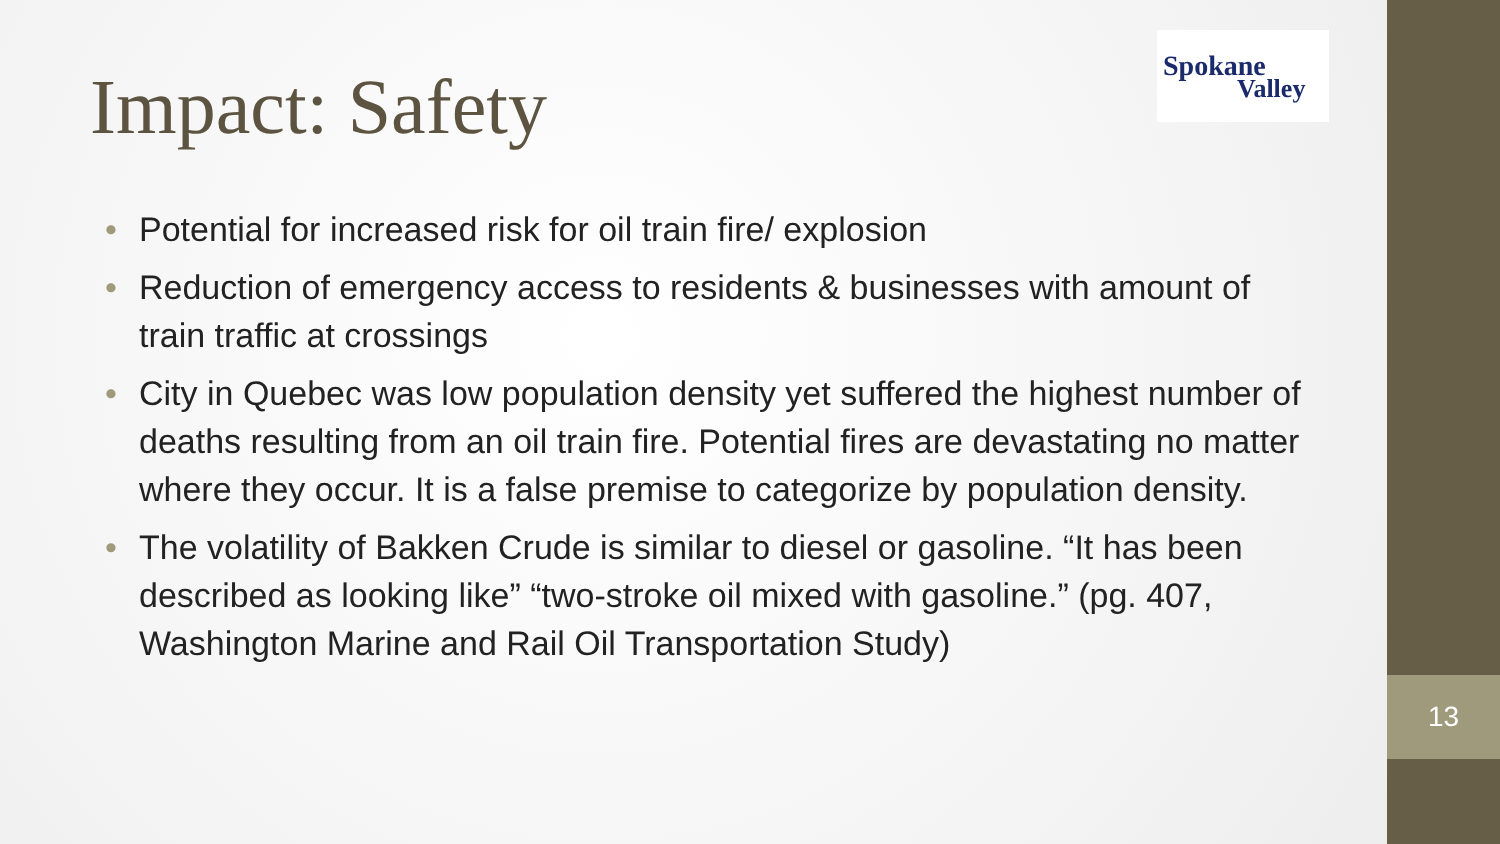13
Spokane
Valley
Impact: Safety
• Potential for increased risk for oil train fire/ explosion
• Reduction of emergency access to residents & businesses with amount of train traffic at crossings
• City in Quebec was low population density yet suffered the highest number of deaths resulting from an oil train fire. Potential fires are devastating no matter where they occur. It is a false premise to categorize by population density.
• The volatility of Bakken Crude is similar to diesel or gasoline. “It has been described as looking like” “two-stroke oil mixed with gasoline.” (pg. 407, Washington Marine and Rail Oil Transportation Study)